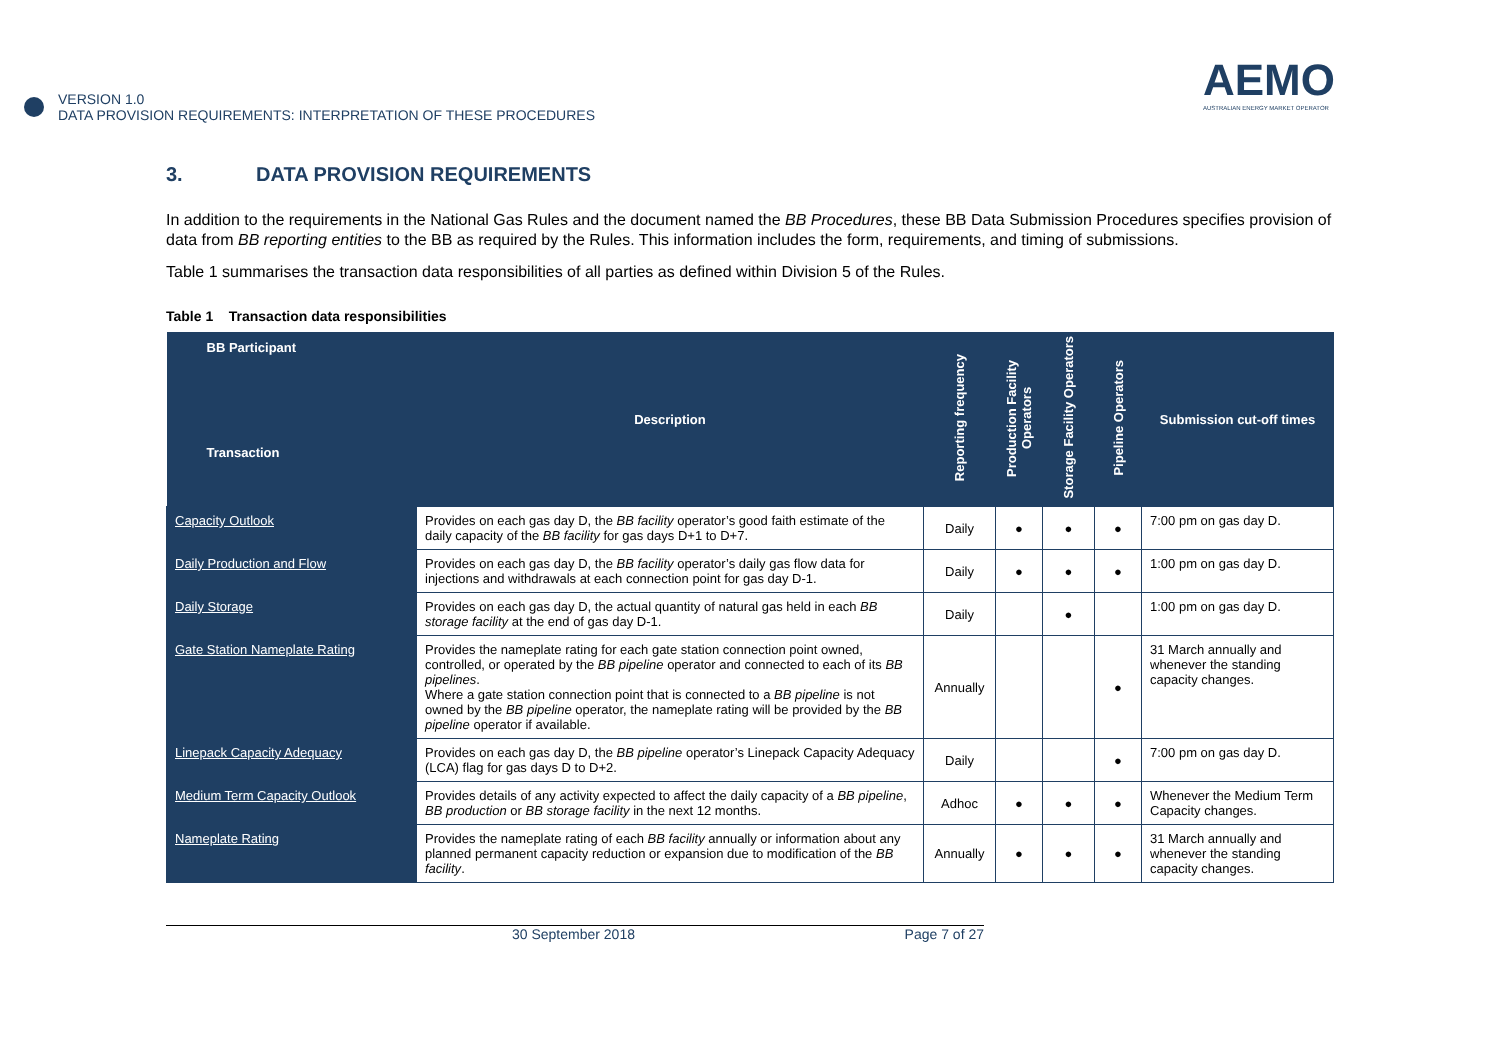VERSION 1.0
DATA PROVISION REQUIREMENTS: INTERPRETATION OF THESE PROCEDURES
AEMO
AUSTRALIAN ENERGY MARKET OPERATOR
3. DATA PROVISION REQUIREMENTS
In addition to the requirements in the National Gas Rules and the document named the BB Procedures, these BB Data Submission Procedures specifies provision of data from BB reporting entities to the BB as required by the Rules. This information includes the form, requirements, and timing of submissions.
Table 1 summarises the transaction data responsibilities of all parties as defined within Division 5 of the Rules.
Table 1 Transaction data responsibilities
| BB Participant Transaction | Description | Reporting frequency | Production Facility Operators | Storage Facility Operators | Pipeline Operators | Submission cut-off times |
| --- | --- | --- | --- | --- | --- | --- |
| Capacity Outlook | Provides on each gas day D, the BB facility operator’s good faith estimate of the daily capacity of the BB facility for gas days D+1 to D+7. | Daily | ● | ● | ● | 7:00 pm on gas day D. |
| Daily Production and Flow | Provides on each gas day D, the BB facility operator’s daily gas flow data for injections and withdrawals at each connection point for gas day D-1. | Daily | ● | ● | ● | 1:00 pm on gas day D. |
| Daily Storage | Provides on each gas day D, the actual quantity of natural gas held in each BB storage facility at the end of gas day D-1. | Daily | | ● | | 1:00 pm on gas day D. |
| Gate Station Nameplate Rating | Provides the nameplate rating for each gate station connection point owned, controlled, or operated by the BB pipeline operator and connected to each of its BB pipelines . Where a gate station connection point that is connected to a BB pipeline is not owned by the BB pipeline operator, the nameplate rating will be provided by the BB pipeline operator if available. | Annually | | | ● | 31 March annually and whenever the standing capacity changes. |
| Linepack Capacity Adequacy | Provides on each gas day D, the BB pipeline operator’s Linepack Capacity Adequacy (LCA) flag for gas days D to D+2. | Daily | | | ● | 7:00 pm on gas day D. |
| Medium Term Capacity Outlook | Provides details of any activity expected to affect the daily capacity of a BB pipeline , BB production or BB storage facility in the next 12 months. | Adhoc | ● | ● | ● | Whenever the Medium Term Capacity changes. |
| Nameplate Rating | Provides the nameplate rating of each BB facility annually or information about any planned permanent capacity reduction or expansion due to modification of the BB facility . | Annually | ● | ● | ● | 31 March annually and whenever the standing capacity changes. |
30 September 2018 Page 7 of 27